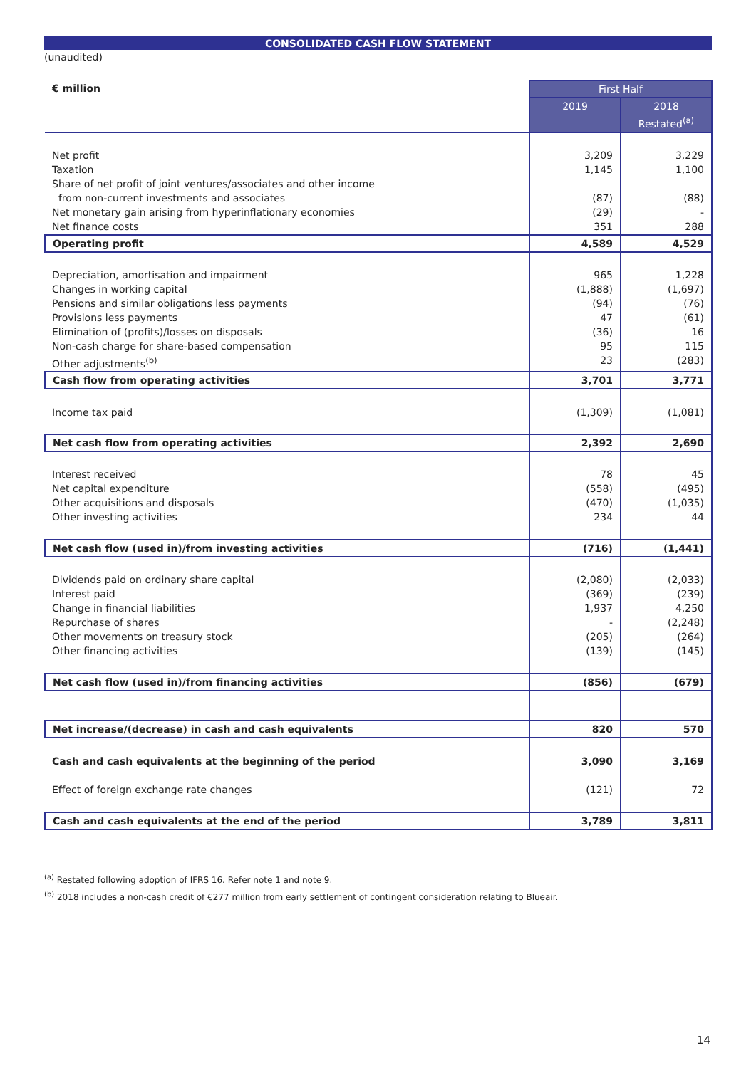CONSOLIDATED CASH FLOW STATEMENT
(unaudited)
| € million | First Half | |
| --- | --- | --- |
| | 2019 | 2018 Restated<sup>(a)</sup> |
| Net profit Taxation Share of net profit of joint ventures/associates and other income from non-current investments and associates Net monetary gain arising from hyperinflationary economies Net finance costs | 3,209 1,145 (87) (29) 351 | 3,229 1,100 (88) - 288 |
| Operating profit | 4,589 | 4,529 |
| Depreciation, amortisation and impairment Changes in working capital Pensions and similar obligations less payments Provisions less payments Elimination of (profits)/losses on disposals Non-cash charge for share-based compensation Other adjustments<sup>(b)</sup> | 965 (1,888) (94) 47 (36) 95 23 | 1,228 (1,697) (76) (61) 16 115 (283) |
| Cash flow from operating activities | 3,701 | 3,771 |
| Income tax paid | (1,309) | (1,081) |
| Net cash flow from operating activities | 2,392 | 2,690 |
| Interest received Net capital expenditure Other acquisitions and disposals Other investing activities | 78 (558) (470) 234 | 45 (495) (1,035) 44 |
| Net cash flow (used in)/from investing activities | (716) | (1,441) |
| Dividends paid on ordinary share capital Interest paid Change in financial liabilities Repurchase of shares Other movements on treasury stock Other financing activities | (2,080) (369) 1,937 - (205) (139) | (2,033) (239) 4,250 (2,248) (264) (145) |
| Net cash flow (used in)/from financing activities | (856) | (679) |
| Net increase/(decrease) in cash and cash equivalents | 820 | 570 |
| Cash and cash equivalents at the beginning of the period Effect of foreign exchange rate changes | 3,090 (121) | 3,169 72 |
| Cash and cash equivalents at the end of the period | 3,789 | 3,811 |
<sup>(a)</sup> Restated following adoption of IFRS 16. Refer note 1 and note 9.
<sup>(b)</sup> 2018 includes a non-cash credit of €277 million from early settlement of contingent consideration relating to Blueair.
14